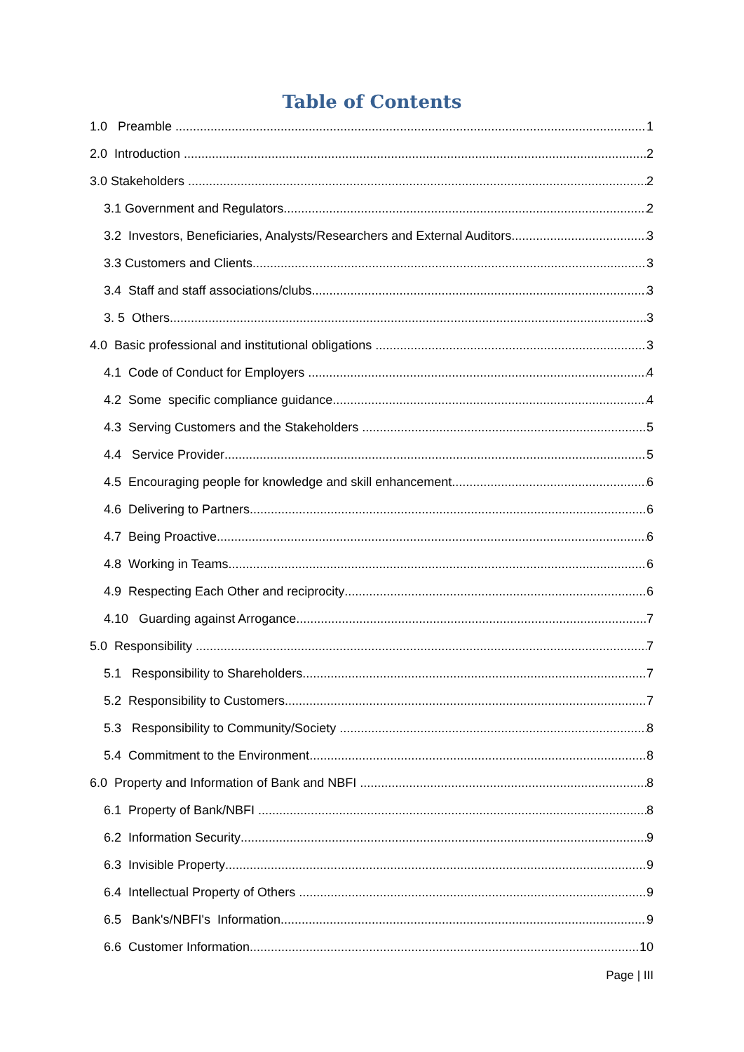Table of Contents
1.0 Preamble 1
2.0 Introduction 2
3.0 Stakeholders 2
3.1 Government and Regulators 2
3.2 Investors, Beneficiaries, Analysts/Researchers and External Auditors 3
3.3 Customers and Clients 3
3.4 Staff and staff associations/clubs 3
3. 5 Others 3
4.0 Basic professional and institutional obligations 3
4.1 Code of Conduct for Employers 4
4.2 Some specific compliance guidance 4
4.3 Serving Customers and the Stakeholders 5
4.4 Service Provider 5
4.5 Encouraging people for knowledge and skill enhancement 6
4.6 Delivering to Partners 6
4.7 Being Proactive 6
4.8 Working in Teams 6
4.9 Respecting Each Other and reciprocity 6
4.10 Guarding against Arrogance 7
5.0 Responsibility 7
5.1 Responsibility to Shareholders 7
5.2 Responsibility to Customers 7
5.3 Responsibility to Community/Society 8
5.4 Commitment to the Environment 8
6.0 Property and Information of Bank and NBFI 8
6.1 Property of Bank/NBFI 8
6.2 Information Security 9
6.3 Invisible Property 9
6.4 Intellectual Property of Others 9
6.5 Bank's/NBFI's Information 9
6.6 Customer Information 10
Page | III